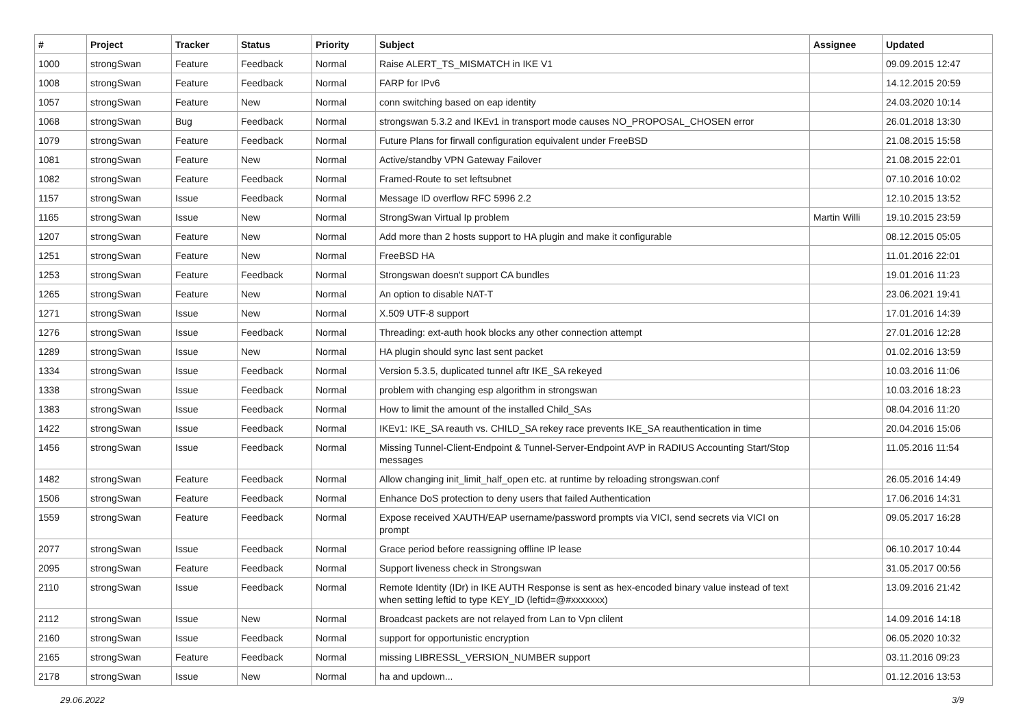| # | Project | Tracker | Status | Priority | Subject | Assignee | Updated |
| --- | --- | --- | --- | --- | --- | --- | --- |
| 1000 | strongSwan | Feature | Feedback | Normal | Raise ALERT_TS_MISMATCH in IKE V1 | | 09.09.2015 12:47 |
| 1008 | strongSwan | Feature | Feedback | Normal | FARP for IPv6 | | 14.12.2015 20:59 |
| 1057 | strongSwan | Feature | New | Normal | conn switching based on eap identity | | 24.03.2020 10:14 |
| 1068 | strongSwan | Bug | Feedback | Normal | strongswan 5.3.2 and IKEv1 in transport mode causes NO_PROPOSAL_CHOSEN error | | 26.01.2018 13:30 |
| 1079 | strongSwan | Feature | Feedback | Normal | Future Plans for firwall configuration equivalent under FreeBSD | | 21.08.2015 15:58 |
| 1081 | strongSwan | Feature | New | Normal | Active/standby VPN Gateway Failover | | 21.08.2015 22:01 |
| 1082 | strongSwan | Feature | Feedback | Normal | Framed-Route to set leftsubnet | | 07.10.2016 10:02 |
| 1157 | strongSwan | Issue | Feedback | Normal | Message ID overflow RFC 5996 2.2 | | 12.10.2015 13:52 |
| 1165 | strongSwan | Issue | New | Normal | StrongSwan Virtual Ip problem | Martin Willi | 19.10.2015 23:59 |
| 1207 | strongSwan | Feature | New | Normal | Add more than 2 hosts support to HA plugin and make it configurable | | 08.12.2015 05:05 |
| 1251 | strongSwan | Feature | New | Normal | FreeBSD HA | | 11.01.2016 22:01 |
| 1253 | strongSwan | Feature | Feedback | Normal | Strongswan doesn't support CA bundles | | 19.01.2016 11:23 |
| 1265 | strongSwan | Feature | New | Normal | An option to disable NAT-T | | 23.06.2021 19:41 |
| 1271 | strongSwan | Issue | New | Normal | X.509 UTF-8 support | | 17.01.2016 14:39 |
| 1276 | strongSwan | Issue | Feedback | Normal | Threading: ext-auth hook blocks any other connection attempt | | 27.01.2016 12:28 |
| 1289 | strongSwan | Issue | New | Normal | HA plugin should sync last sent packet | | 01.02.2016 13:59 |
| 1334 | strongSwan | Issue | Feedback | Normal | Version 5.3.5, duplicated tunnel aftr IKE_SA rekeyed | | 10.03.2016 11:06 |
| 1338 | strongSwan | Issue | Feedback | Normal | problem with changing esp algorithm in strongswan | | 10.03.2016 18:23 |
| 1383 | strongSwan | Issue | Feedback | Normal | How to limit the amount of the installed Child_SAs | | 08.04.2016 11:20 |
| 1422 | strongSwan | Issue | Feedback | Normal | IKEv1: IKE_SA reauth vs. CHILD_SA rekey race prevents IKE_SA reauthentication in time | | 20.04.2016 15:06 |
| 1456 | strongSwan | Issue | Feedback | Normal | Missing Tunnel-Client-Endpoint & Tunnel-Server-Endpoint AVP in RADIUS Accounting Start/Stop messages | | 11.05.2016 11:54 |
| 1482 | strongSwan | Feature | Feedback | Normal | Allow changing init_limit_half_open etc. at runtime by reloading strongswan.conf | | 26.05.2016 14:49 |
| 1506 | strongSwan | Feature | Feedback | Normal | Enhance DoS protection to deny users that failed Authentication | | 17.06.2016 14:31 |
| 1559 | strongSwan | Feature | Feedback | Normal | Expose received XAUTH/EAP username/password prompts via VICI, send secrets via VICI on prompt | | 09.05.2017 16:28 |
| 2077 | strongSwan | Issue | Feedback | Normal | Grace period before reassigning offline IP lease | | 06.10.2017 10:44 |
| 2095 | strongSwan | Feature | Feedback | Normal | Support liveness check in Strongswan | | 31.05.2017 00:56 |
| 2110 | strongSwan | Issue | Feedback | Normal | Remote Identity (IDr) in IKE AUTH Response is sent as hex-encoded binary value instead of text when setting leftid to type KEY_ID (leftid=@#xxxxxxx) | | 13.09.2016 21:42 |
| 2112 | strongSwan | Issue | New | Normal | Broadcast packets are not relayed from Lan to Vpn clilent | | 14.09.2016 14:18 |
| 2160 | strongSwan | Issue | Feedback | Normal | support for opportunistic encryption | | 06.05.2020 10:32 |
| 2165 | strongSwan | Feature | Feedback | Normal | missing LIBRESSL_VERSION_NUMBER support | | 03.11.2016 09:23 |
| 2178 | strongSwan | Issue | New | Normal | ha and updown... | | 01.12.2016 13:53 |
29.06.2022 3/9